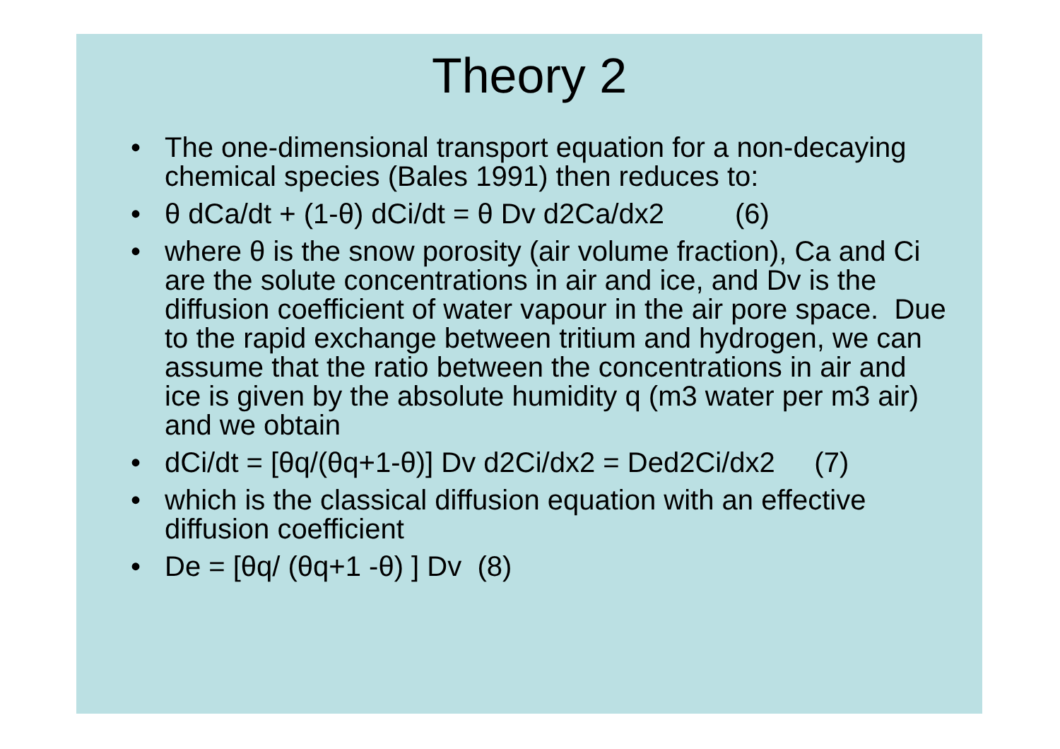Theory 2
• The one-dimensional transport equation for a non-decaying chemical species (Bales 1991) then reduces to:
• θ dCa/dt + (1-θ) dCi/dt = θ Dv d2Ca/dx2 (6)
• where θ is the snow porosity (air volume fraction), Ca and Ci are the solute concentrations in air and ice, and Dv is the diffusion coefficient of water vapour in the air pore space. Due to the rapid exchange between tritium and hydrogen, we can assume that the ratio between the concentrations in air and ice is given by the absolute humidity q (m3 water per m3 air) and we obtain
• dCi/dt = [θq/(θq+1-θ)] Dv d2Ci/dx2 = Ded2Ci/dx2 (7)
• which is the classical diffusion equation with an effective diffusion coefficient
• De = [θq/ (θq+1 -θ) ] Dv (8)